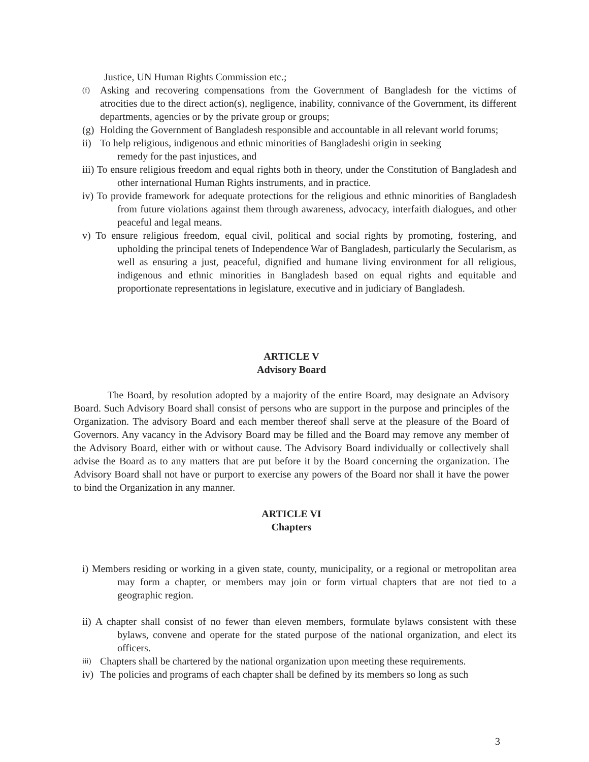Justice, UN Human Rights Commission etc.;
(f) Asking and recovering compensations from the Government of Bangladesh for the victims of atrocities due to the direct action(s), negligence, inability, connivance of the Government, its different departments, agencies or by the private group or groups;
(g) Holding the Government of Bangladesh responsible and accountable in all relevant world forums;
ii) To help religious, indigenous and ethnic minorities of Bangladeshi origin in seeking
remedy for the past injustices, and
iii) To ensure religious freedom and equal rights both in theory, under the Constitution of Bangladesh and other international Human Rights instruments, and in practice.
iv) To provide framework for adequate protections for the religious and ethnic minorities of Bangladesh from future violations against them through awareness, advocacy, interfaith dialogues, and other peaceful and legal means.
v) To ensure religious freedom, equal civil, political and social rights by promoting, fostering, and upholding the principal tenets of Independence War of Bangladesh, particularly the Secularism, as well as ensuring a just, peaceful, dignified and humane living environment for all religious, indigenous and ethnic minorities in Bangladesh based on equal rights and equitable and proportionate representations in legislature, executive and in judiciary of Bangladesh.
ARTICLE V
Advisory Board
The Board, by resolution adopted by a majority of the entire Board, may designate an Advisory Board. Such Advisory Board shall consist of persons who are support in the purpose and principles of the Organization. The advisory Board and each member thereof shall serve at the pleasure of the Board of Governors. Any vacancy in the Advisory Board may be filled and the Board may remove any member of the Advisory Board, either with or without cause. The Advisory Board individually or collectively shall advise the Board as to any matters that are put before it by the Board concerning the organization. The Advisory Board shall not have or purport to exercise any powers of the Board nor shall it have the power to bind the Organization in any manner.
ARTICLE VI
Chapters
i) Members residing or working in a given state, county, municipality, or a regional or metropolitan area may form a chapter, or members may join or form virtual chapters that are not tied to a geographic region.
ii) A chapter shall consist of no fewer than eleven members, formulate bylaws consistent with these bylaws, convene and operate for the stated purpose of the national organization, and elect its officers.
iii) Chapters shall be chartered by the national organization upon meeting these requirements.
iv) The policies and programs of each chapter shall be defined by its members so long as such
3